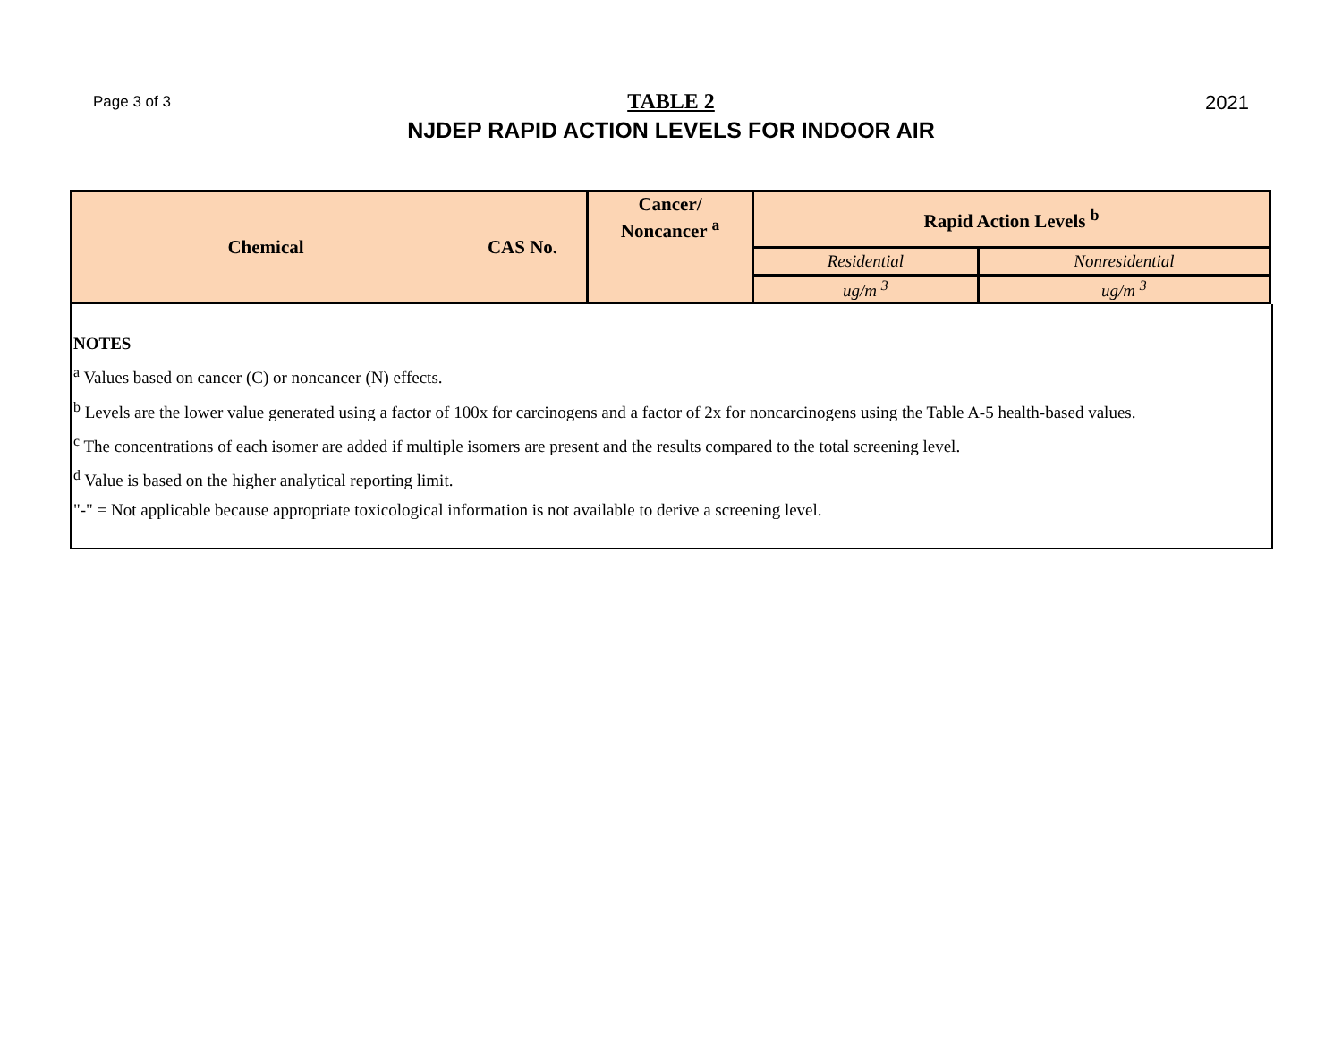Page 3 of 3
TABLE 2
NJDEP RAPID ACTION LEVELS FOR INDOOR AIR
2021
| Chemical | CAS No. | Cancer/ Noncancer <sup>a</sup> | Rapid Action Levels <sup>b</sup> | |
| --- | --- | --- | --- | --- |
| | | | Residential | Nonresidential |
| | | | ug/m <sup>3</sup> | ug/m <sup>3</sup> |
NOTES
<sup>a</sup> Values based on cancer (C) or noncancer (N) effects.
<sup>b</sup> Levels are the lower value generated using a factor of 100x for carcinogens and a factor of 2x for noncarcinogens using the Table A-5 health-based values.
<sup>c</sup> The concentrations of each isomer are added if multiple isomers are present and the results compared to the total screening level.
<sup>d</sup> Value is based on the higher analytical reporting limit.
"-" = Not applicable because appropriate toxicological information is not available to derive a screening level.